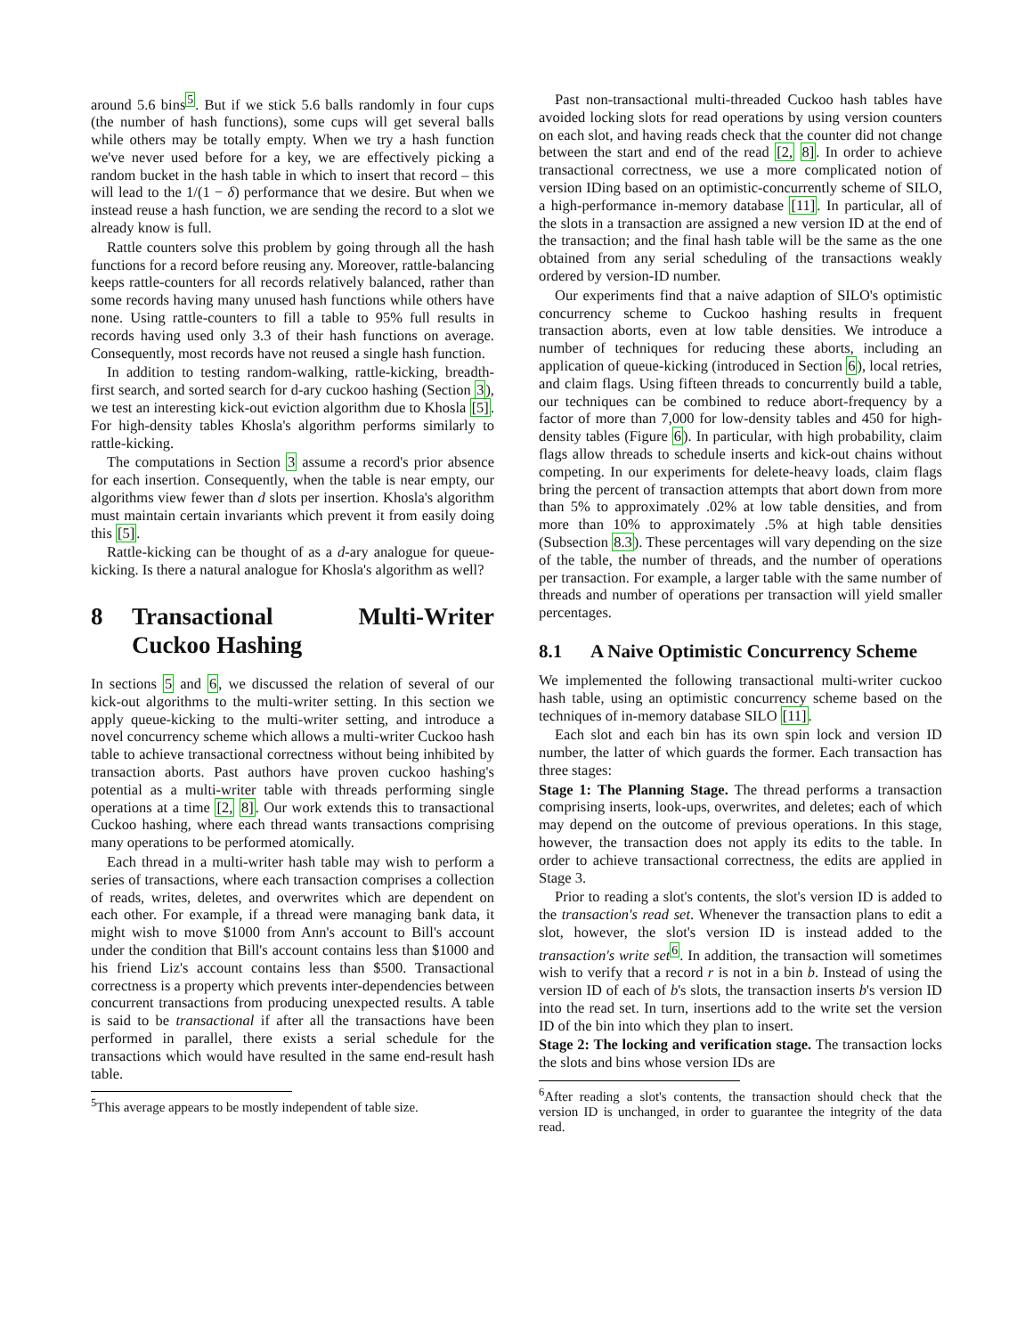around 5.6 bins<sup>5</sup>. But if we stick 5.6 balls randomly in four cups (the number of hash functions), some cups will get several balls while others may be totally empty. When we try a hash function we've never used before for a key, we are effectively picking a random bucket in the hash table in which to insert that record – this will lead to the 1/(1 − δ) performance that we desire. But when we instead reuse a hash function, we are sending the record to a slot we already know is full.
Rattle counters solve this problem by going through all the hash functions for a record before reusing any. Moreover, rattle-balancing keeps rattle-counters for all records relatively balanced, rather than some records having many unused hash functions while others have none. Using rattle-counters to fill a table to 95% full results in records having used only 3.3 of their hash functions on average. Consequently, most records have not reused a single hash function.
In addition to testing random-walking, rattle-kicking, breadth-first search, and sorted search for d-ary cuckoo hashing (Section 3), we test an interesting kick-out eviction algorithm due to Khosla [5]. For high-density tables Khosla's algorithm performs similarly to rattle-kicking.
The computations in Section 3 assume a record's prior absence for each insertion. Consequently, when the table is near empty, our algorithms view fewer than d slots per insertion. Khosla's algorithm must maintain certain invariants which prevent it from easily doing this [5].
Rattle-kicking can be thought of as a d-ary analogue for queue-kicking. Is there a natural analogue for Khosla's algorithm as well?
8 Transactional Multi-Writer Cuckoo Hashing
In sections 5 and 6, we discussed the relation of several of our kick-out algorithms to the multi-writer setting. In this section we apply queue-kicking to the multi-writer setting, and introduce a novel concurrency scheme which allows a multi-writer Cuckoo hash table to achieve transactional correctness without being inhibited by transaction aborts. Past authors have proven cuckoo hashing's potential as a multi-writer table with threads performing single operations at a time [2, 8]. Our work extends this to transactional Cuckoo hashing, where each thread wants transactions comprising many operations to be performed atomically.
Each thread in a multi-writer hash table may wish to perform a series of transactions, where each transaction comprises a collection of reads, writes, deletes, and overwrites which are dependent on each other. For example, if a thread were managing bank data, it might wish to move $1000 from Ann's account to Bill's account under the condition that Bill's account contains less than $1000 and his friend Liz's account contains less than $500. Transactional correctness is a property which prevents inter-dependencies between concurrent transactions from producing unexpected results. A table is said to be transactional if after all the transactions have been performed in parallel, there exists a serial schedule for the transactions which would have resulted in the same end-result hash table.
<sup>5</sup> This average appears to be mostly independent of table size.
Past non-transactional multi-threaded Cuckoo hash tables have avoided locking slots for read operations by using version counters on each slot, and having reads check that the counter did not change between the start and end of the read [2, 8]. In order to achieve transactional correctness, we use a more complicated notion of version IDing based on an optimistic-concurrently scheme of SILO, a high-performance in-memory database [11]. In particular, all of the slots in a transaction are assigned a new version ID at the end of the transaction; and the final hash table will be the same as the one obtained from any serial scheduling of the transactions weakly ordered by version-ID number.
Our experiments find that a naive adaption of SILO's optimistic concurrency scheme to Cuckoo hashing results in frequent transaction aborts, even at low table densities. We introduce a number of techniques for reducing these aborts, including an application of queue-kicking (introduced in Section 6), local retries, and claim flags. Using fifteen threads to concurrently build a table, our techniques can be combined to reduce abort-frequency by a factor of more than 7,000 for low-density tables and 450 for high-density tables (Figure 6). In particular, with high probability, claim flags allow threads to schedule inserts and kick-out chains without competing. In our experiments for delete-heavy loads, claim flags bring the percent of transaction attempts that abort down from more than 5% to approximately .02% at low table densities, and from more than 10% to approximately .5% at high table densities (Subsection 8.3). These percentages will vary depending on the size of the table, the number of threads, and the number of operations per transaction. For example, a larger table with the same number of threads and number of operations per transaction will yield smaller percentages.
8.1 A Naive Optimistic Concurrency Scheme
We implemented the following transactional multi-writer cuckoo hash table, using an optimistic concurrency scheme based on the techniques of in-memory database SILO [11].
Each slot and each bin has its own spin lock and version ID number, the latter of which guards the former. Each transaction has three stages:
Stage 1: The Planning Stage. The thread performs a transaction comprising inserts, look-ups, overwrites, and deletes; each of which may depend on the outcome of previous operations. In this stage, however, the transaction does not apply its edits to the table. In order to achieve transactional correctness, the edits are applied in Stage 3.
Prior to reading a slot's contents, the slot's version ID is added to the transaction's read set. Whenever the transaction plans to edit a slot, however, the slot's version ID is instead added to the transaction's write set<sup>6</sup>. In addition, the transaction will sometimes wish to verify that a record r is not in a bin b. Instead of using the version ID of each of b's slots, the transaction inserts b's version ID into the read set. In turn, insertions add to the write set the version ID of the bin into which they plan to insert.
Stage 2: The locking and verification stage. The transaction locks the slots and bins whose version IDs are
<sup>6</sup> After reading a slot's contents, the transaction should check that the version ID is unchanged, in order to guarantee the integrity of the data read.